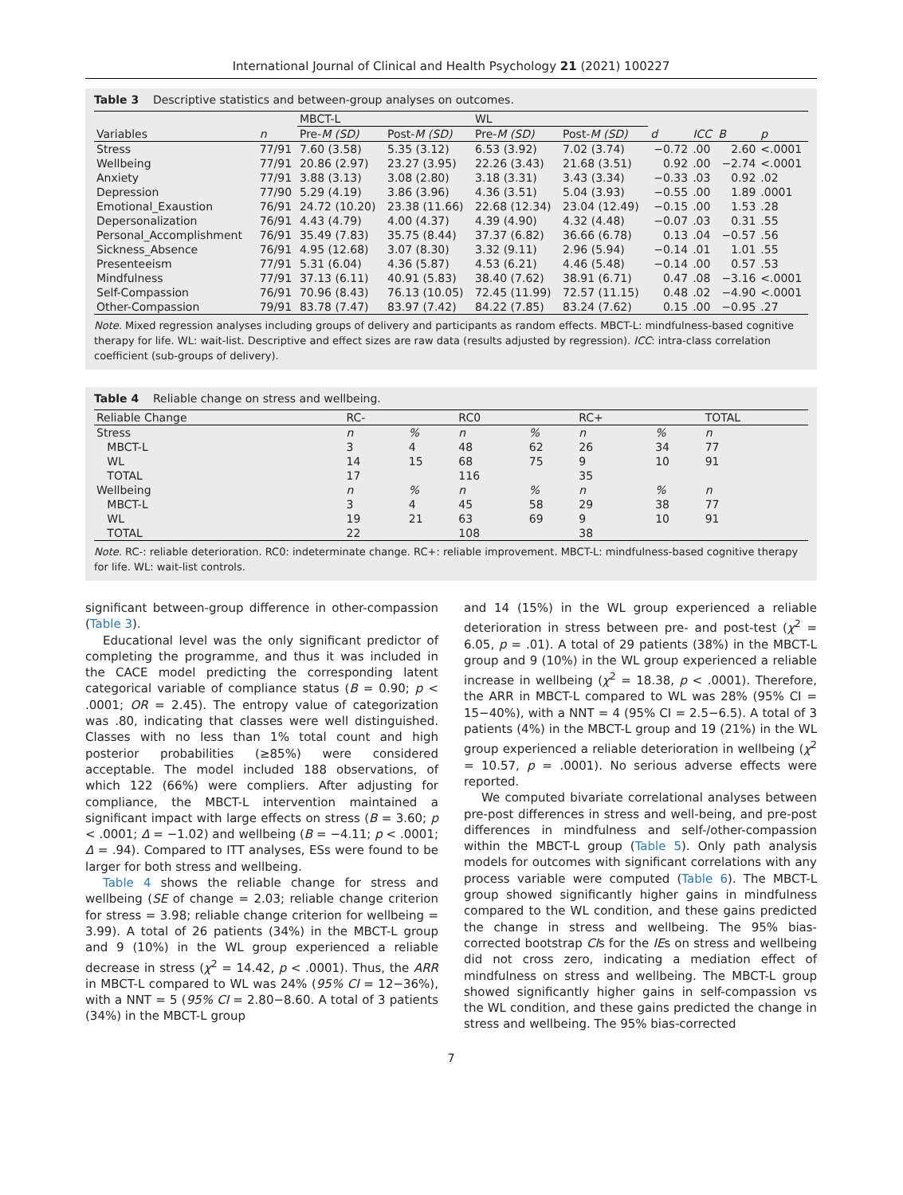International Journal of Clinical and Health Psychology 21 (2021) 100227
Table 3 Descriptive statistics and between-group analyses on outcomes.
| | | MBCT-L | | WL | | | | | |
| --- | --- | --- | --- | --- | --- | --- | --- | --- | --- |
| Variables | n | Pre- M (SD) | Post- M (SD) | Pre- M (SD) | Post- M (SD) | d | ICC | B | p |
| Stress | 77/91 | 7.60 (3.58) | 5.35 (3.12) | 6.53 (3.92) | 7.02 (3.74) | −0.72 | .00 | 2.60 | <.0001 |
| Wellbeing | 77/91 | 20.86 (2.97) | 23.27 (3.95) | 22.26 (3.43) | 21.68 (3.51) | 0.92 | .00 | −2.74 | <.0001 |
| Anxiety | 77/91 | 3.88 (3.13) | 3.08 (2.80) | 3.18 (3.31) | 3.43 (3.34) | −0.33 | .03 | 0.92 | .02 |
| Depression | 77/90 | 5.29 (4.19) | 3.86 (3.96) | 4.36 (3.51) | 5.04 (3.93) | −0.55 | .00 | 1.89 | .0001 |
| Emotional_Exaustion | 76/91 | 24.72 (10.20) | 23.38 (11.66) | 22.68 (12.34) | 23.04 (12.49) | −0.15 | .00 | 1.53 | .28 |
| Depersonalization | 76/91 | 4.43 (4.79) | 4.00 (4.37) | 4.39 (4.90) | 4.32 (4.48) | −0.07 | .03 | 0.31 | .55 |
| Personal_Accomplishment | 76/91 | 35.49 (7.83) | 35.75 (8.44) | 37.37 (6.82) | 36.66 (6.78) | 0.13 | .04 | −0.57 | .56 |
| Sickness_Absence | 76/91 | 4.95 (12.68) | 3.07 (8.30) | 3.32 (9.11) | 2.96 (5.94) | −0.14 | .01 | 1.01 | .55 |
| Presenteeism | 77/91 | 5.31 (6.04) | 4.36 (5.87) | 4.53 (6.21) | 4.46 (5.48) | −0.14 | .00 | 0.57 | .53 |
| Mindfulness | 77/91 | 37.13 (6.11) | 40.91 (5.83) | 38.40 (7.62) | 38.91 (6.71) | 0.47 | .08 | −3.16 | <.0001 |
| Self-Compassion | 76/91 | 70.96 (8.43) | 76.13 (10.05) | 72.45 (11.99) | 72.57 (11.15) | 0.48 | .02 | −4.90 | <.0001 |
| Other-Compassion | 79/91 | 83.78 (7.47) | 83.97 (7.42) | 84.22 (7.85) | 83.24 (7.62) | 0.15 | .00 | −0.95 | .27 |
Note. Mixed regression analyses including groups of delivery and participants as random effects. MBCT-L: mindfulness-based cognitive therapy for life. WL: wait-list. Descriptive and effect sizes are raw data (results adjusted by regression). ICC: intra-class correlation coefficient (sub-groups of delivery).
Table 4 Reliable change on stress and wellbeing.
| Reliable Change | RC- | | RC0 | | RC+ | | TOTAL |
| --- | --- | --- | --- | --- | --- | --- | --- |
| Stress | n | % | n | % | n | % | n |
| MBCT-L | 3 | 4 | 48 | 62 | 26 | 34 | 77 |
| WL | 14 | 15 | 68 | 75 | 9 | 10 | 91 |
| TOTAL | 17 | | 116 | | 35 | | |
| Wellbeing | n | % | n | % | n | % | n |
| MBCT-L | 3 | 4 | 45 | 58 | 29 | 38 | 77 |
| WL | 19 | 21 | 63 | 69 | 9 | 10 | 91 |
| TOTAL | 22 | | 108 | | 38 | | |
Note. RC-: reliable deterioration. RC0: indeterminate change. RC+: reliable improvement. MBCT-L: mindfulness-based cognitive therapy for life. WL: wait-list controls.
significant between-group difference in other-compassion (Table 3).
Educational level was the only significant predictor of completing the programme, and thus it was included in the CACE model predicting the corresponding latent categorical variable of compliance status (B = 0.90; p < .0001; OR = 2.45). The entropy value of categorization was .80, indicating that classes were well distinguished. Classes with no less than 1% total count and high posterior probabilities (≥85%) were considered acceptable. The model included 188 observations, of which 122 (66%) were compliers. After adjusting for compliance, the MBCT-L intervention maintained a significant impact with large effects on stress (B = 3.60; p < .0001; Δ = −1.02) and wellbeing (B = −4.11; p < .0001; Δ = .94). Compared to ITT analyses, ESs were found to be larger for both stress and wellbeing.
Table 4 shows the reliable change for stress and wellbeing (SE of change = 2.03; reliable change criterion for stress = 3.98; reliable change criterion for wellbeing = 3.99). A total of 26 patients (34%) in the MBCT-L group and 9 (10%) in the WL group experienced a reliable decrease in stress (χ<sup>2</sup> = 14.42, p < .0001). Thus, the ARR in MBCT-L compared to WL was 24% (95% CI = 12−36%), with a NNT = 5 (95% CI = 2.80−8.60. A total of 3 patients (34%) in the MBCT-L group
and 14 (15%) in the WL group experienced a reliable deterioration in stress between pre- and post-test (χ<sup>2</sup> = 6.05, p = .01). A total of 29 patients (38%) in the MBCT-L group and 9 (10%) in the WL group experienced a reliable increase in wellbeing (χ<sup>2</sup> = 18.38, p < .0001). Therefore, the ARR in MBCT-L compared to WL was 28% (95% CI = 15−40%), with a NNT = 4 (95% CI = 2.5−6.5). A total of 3 patients (4%) in the MBCT-L group and 19 (21%) in the WL group experienced a reliable deterioration in wellbeing (χ<sup>2</sup> = 10.57, p = .0001). No serious adverse effects were reported.
We computed bivariate correlational analyses between pre-post differences in stress and well-being, and pre-post differences in mindfulness and self-/other-compassion within the MBCT-L group (Table 5). Only path analysis models for outcomes with significant correlations with any process variable were computed (Table 6). The MBCT-L group showed significantly higher gains in mindfulness compared to the WL condition, and these gains predicted the change in stress and wellbeing. The 95% bias-corrected bootstrap CIs for the IEs on stress and wellbeing did not cross zero, indicating a mediation effect of mindfulness on stress and wellbeing. The MBCT-L group showed significantly higher gains in self-compassion vs the WL condition, and these gains predicted the change in stress and wellbeing. The 95% bias-corrected
7